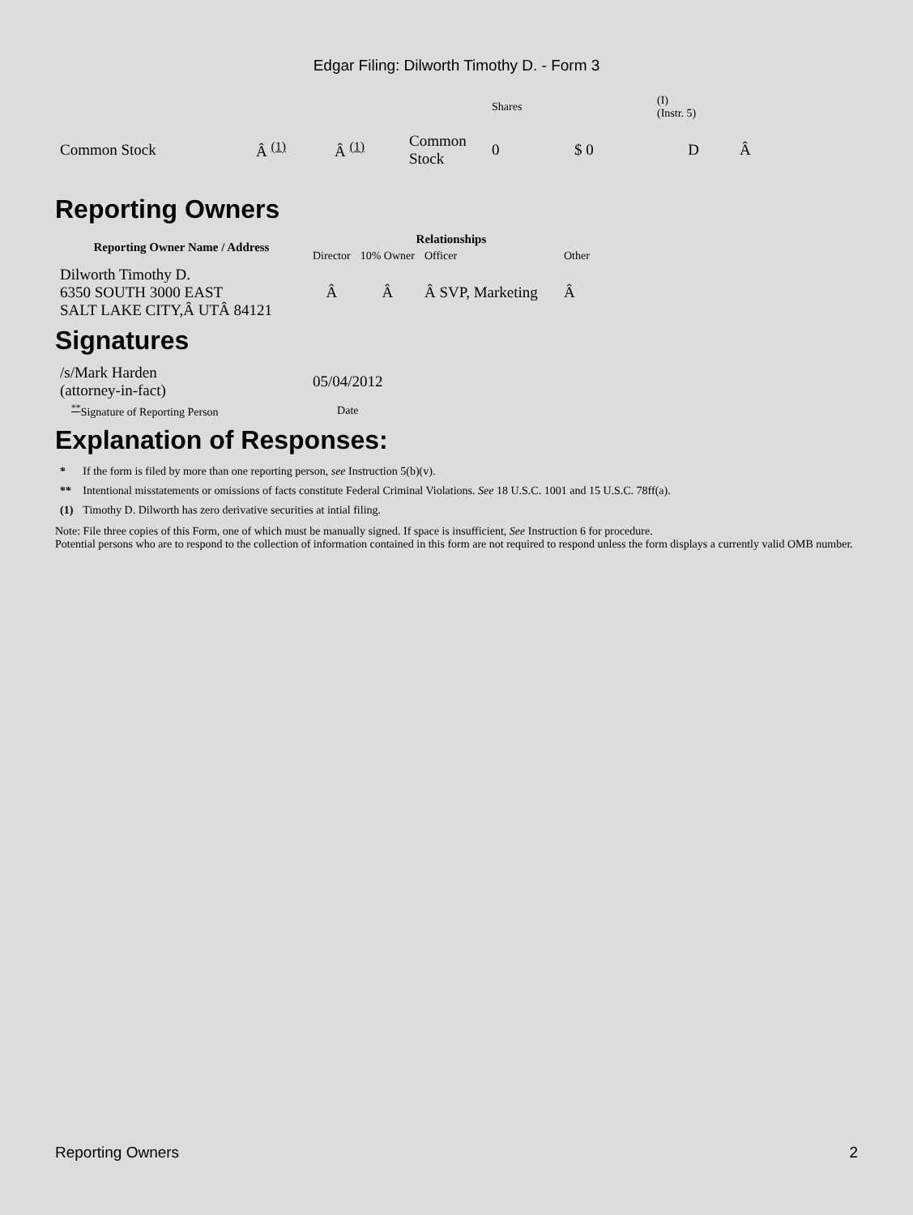Edgar Filing: Dilworth Timothy D. - Form 3
| | | | | Shares | | (I) (Instr. 5) | |
| Common Stock | Â <sup>(1)</sup> | Â <sup>(1)</sup> | Common Stock | 0 | $ 0 | D | Â |
Reporting Owners
| Reporting Owner Name / Address | Relationships | | | |
| --- | --- | --- | --- | --- |
| | Director | 10% Owner | Officer | Other |
| Dilworth Timothy D. 6350 SOUTH 3000 EAST SALT LAKE CITY,Â UTÂ 84121 | Â | Â | Â SVP, Marketing | Â |
Signatures
| /s/Mark Harden (attorney-in-fact) | 05/04/2012 |
| <sup>**</sup> Signature of Reporting Person | Date |
Explanation of Responses:
| * | If the form is filed by more than one reporting person, see Instruction 5(b)(v). |
| ** | Intentional misstatements or omissions of facts constitute Federal Criminal Violations. See 18 U.S.C. 1001 and 15 U.S.C. 78ff(a). |
| (1) | Timothy D. Dilworth has zero derivative securities at intial filing. |
Note: File three copies of this Form, one of which must be manually signed. If space is insufficient, See Instruction 6 for procedure.
Potential persons who are to respond to the collection of information contained in this form are not required to respond unless the form displays a currently valid OMB number.
Reporting Owners 2